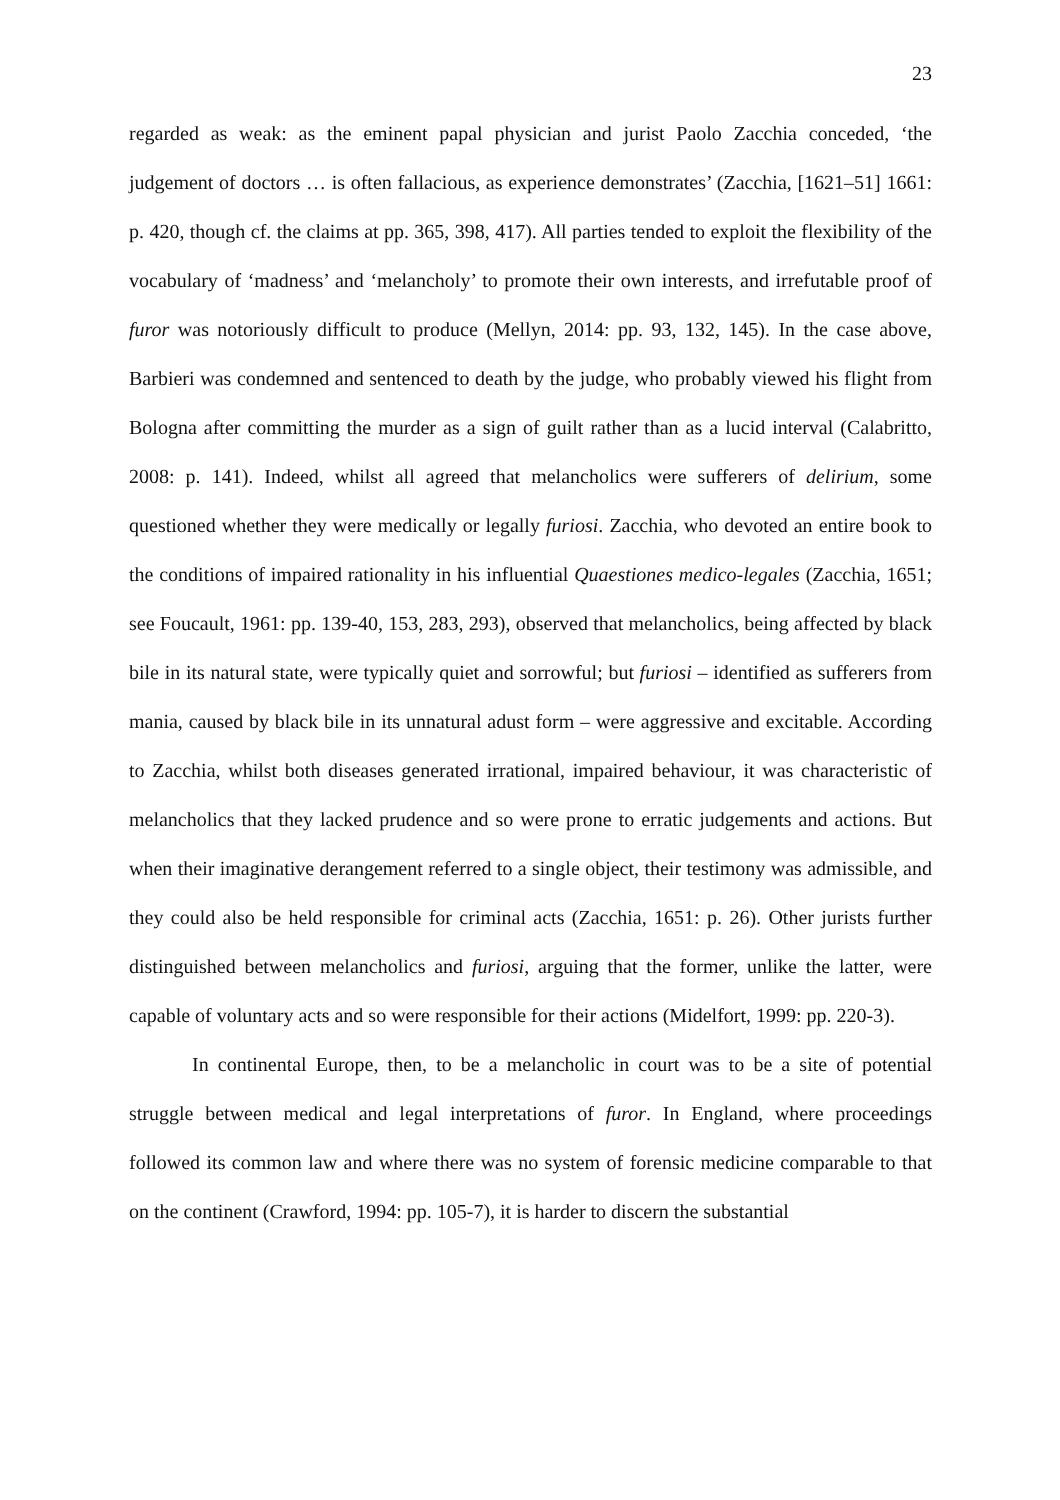23
regarded as weak: as the eminent papal physician and jurist Paolo Zacchia conceded, ‘the judgement of doctors … is often fallacious, as experience demonstrates’ (Zacchia, [1621–51] 1661: p. 420, though cf. the claims at pp. 365, 398, 417). All parties tended to exploit the flexibility of the vocabulary of ‘madness’ and ‘melancholy’ to promote their own interests, and irrefutable proof of furor was notoriously difficult to produce (Mellyn, 2014: pp. 93, 132, 145). In the case above, Barbieri was condemned and sentenced to death by the judge, who probably viewed his flight from Bologna after committing the murder as a sign of guilt rather than as a lucid interval (Calabritto, 2008: p. 141). Indeed, whilst all agreed that melancholics were sufferers of delirium, some questioned whether they were medically or legally furiosi. Zacchia, who devoted an entire book to the conditions of impaired rationality in his influential Quaestiones medico-legales (Zacchia, 1651; see Foucault, 1961: pp. 139-40, 153, 283, 293), observed that melancholics, being affected by black bile in its natural state, were typically quiet and sorrowful; but furiosi – identified as sufferers from mania, caused by black bile in its unnatural adust form – were aggressive and excitable. According to Zacchia, whilst both diseases generated irrational, impaired behaviour, it was characteristic of melancholics that they lacked prudence and so were prone to erratic judgements and actions. But when their imaginative derangement referred to a single object, their testimony was admissible, and they could also be held responsible for criminal acts (Zacchia, 1651: p. 26). Other jurists further distinguished between melancholics and furiosi, arguing that the former, unlike the latter, were capable of voluntary acts and so were responsible for their actions (Midelfort, 1999: pp. 220-3).
In continental Europe, then, to be a melancholic in court was to be a site of potential struggle between medical and legal interpretations of furor. In England, where proceedings followed its common law and where there was no system of forensic medicine comparable to that on the continent (Crawford, 1994: pp. 105-7), it is harder to discern the substantial